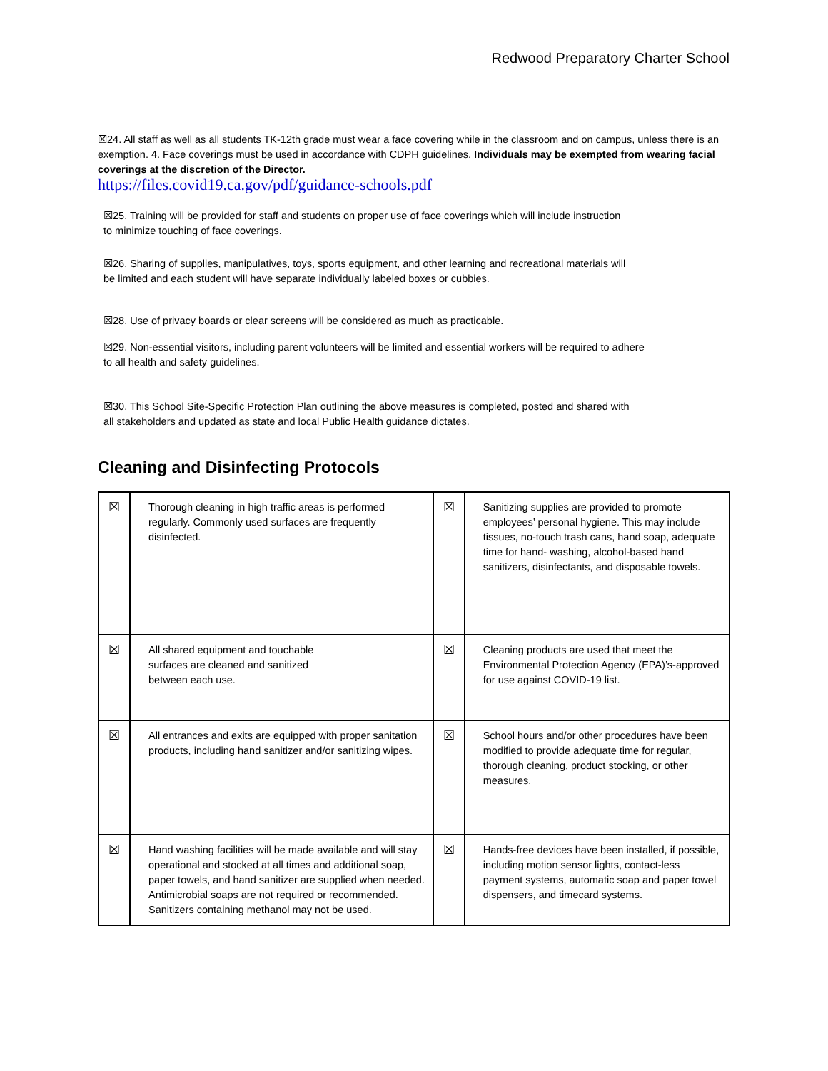Redwood Preparatory Charter School
☒24. All staff as well as all students TK-12th grade must wear a face covering while in the classroom and on campus, unless there is an exemption. 4. Face coverings must be used in accordance with CDPH guidelines. Individuals may be exempted from wearing facial coverings at the discretion of the Director.
https://files.covid19.ca.gov/pdf/guidance-schools.pdf
☒25. Training will be provided for staff and students on proper use of face coverings which will include instruction
to minimize touching of face coverings.
☒26. Sharing of supplies, manipulatives, toys, sports equipment, and other learning and recreational materials will
be limited and each student will have separate individually labeled boxes or cubbies.
☒28. Use of privacy boards or clear screens will be considered as much as practicable.
☒29. Non-essential visitors, including parent volunteers will be limited and essential workers will be required to adhere
to all health and safety guidelines.
☒30. This School Site-Specific Protection Plan outlining the above measures is completed, posted and shared with
all stakeholders and updated as state and local Public Health guidance dictates.
Cleaning and Disinfecting Protocols
| ☒ | Thorough cleaning in high traffic areas is performed regularly. Commonly used surfaces are frequently disinfected. | ☒ | Sanitizing supplies are provided to promote employees’ personal hygiene. This may include tissues, no-touch trash cans, hand soap, adequate time for hand- washing, alcohol-based hand sanitizers, disinfectants, and disposable towels. |
| ☒ | All shared equipment and touchable surfaces are cleaned and sanitized between each use. | ☒ | Cleaning products are used that meet the Environmental Protection Agency (EPA)’s-approved for use against COVID-19 list. |
| ☒ | All entrances and exits are equipped with proper sanitation products, including hand sanitizer and/or sanitizing wipes. | ☒ | School hours and/or other procedures have been modified to provide adequate time for regular, thorough cleaning, product stocking, or other measures. |
| ☒ | Hand washing facilities will be made available and will stay operational and stocked at all times and additional soap, paper towels, and hand sanitizer are supplied when needed. Antimicrobial soaps are not required or recommended. Sanitizers containing methanol may not be used. | ☒ | Hands-free devices have been installed, if possible, including motion sensor lights, contact-less payment systems, automatic soap and paper towel dispensers, and timecard systems. |